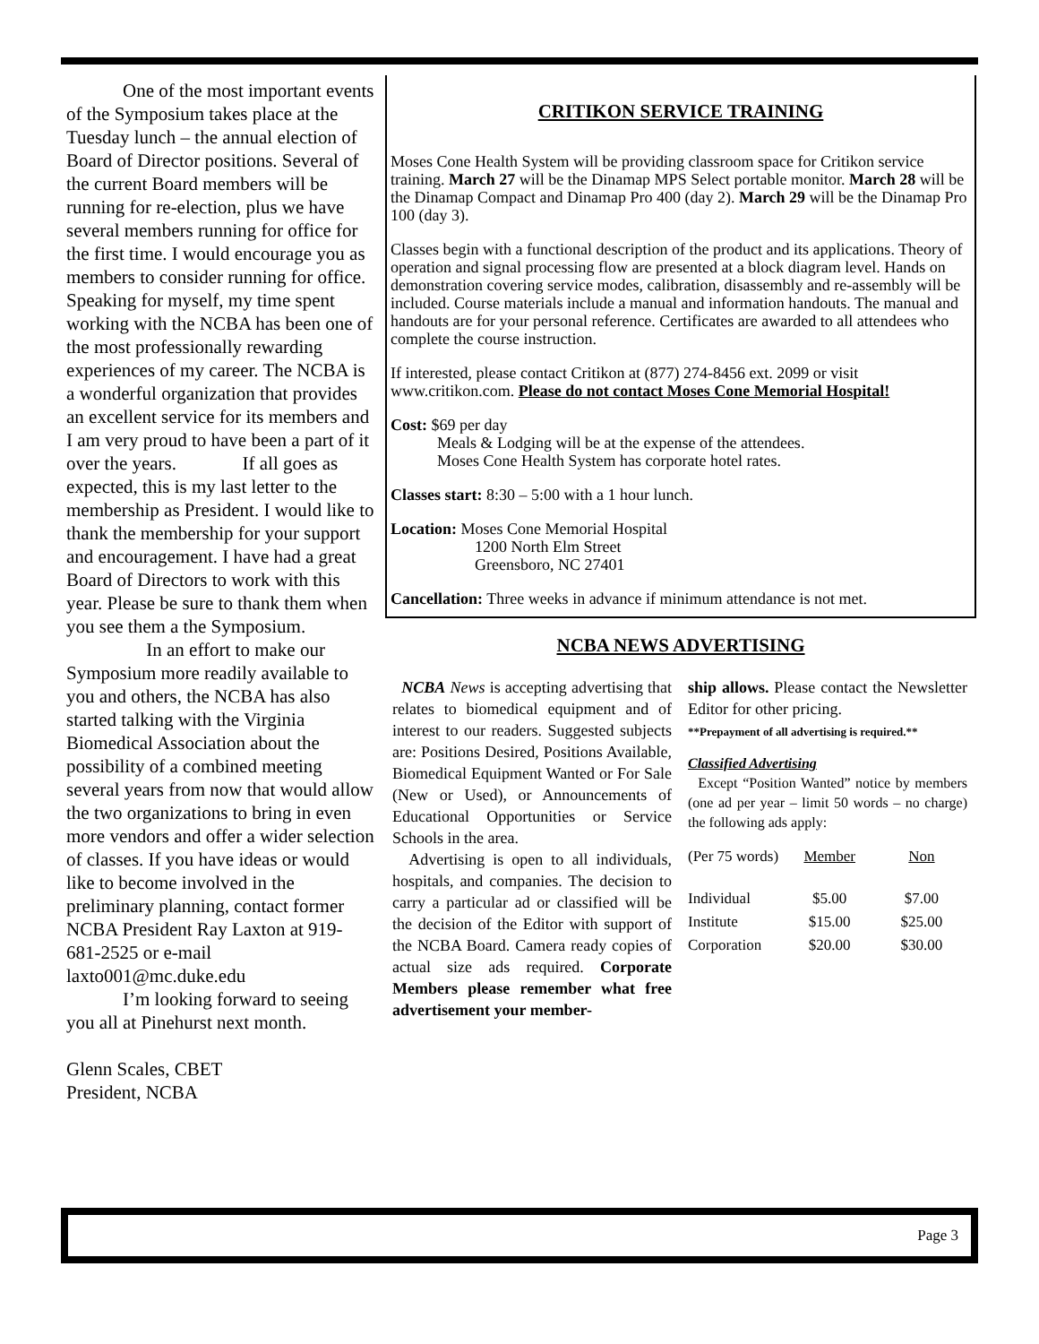One of the most important events of the Symposium takes place at the Tuesday lunch – the annual election of Board of Director positions. Several of the current Board members will be running for re-election, plus we have several members running for office for the first time. I would encourage you as members to consider running for office. Speaking for myself, my time spent working with the NCBA has been one of the most professionally rewarding experiences of my career. The NCBA is a wonderful organization that provides an excellent service for its members and I am very proud to have been a part of it over the years.     If all goes as expected, this is my last letter to the membership as President. I would like to thank the membership for your support and encouragement. I have had a great Board of Directors to work with this year. Please be sure to thank them when you see them a the Symposium.      In an effort to make our Symposium more readily available to you and others, the NCBA has also started talking with the Virginia Biomedical Association about the possibility of a combined meeting several years from now that would allow the two organizations to bring in even more vendors and offer a wider selection of classes. If you have ideas or would like to become involved in the preliminary planning, contact former NCBA President Ray Laxton at 919-681-2525 or e-mail laxto001@mc.duke.edu
   I’m looking forward to seeing you all at Pinehurst next month.
Glenn Scales, CBET
President, NCBA
CRITIKON SERVICE TRAINING
Moses Cone Health System will be providing classroom space for Critikon service training. March 27 will be the Dinamap MPS Select portable monitor. March 28 will be the Dinamap Compact and Dinamap Pro 400 (day 2). March 29 will be the Dinamap Pro 100 (day 3).
Classes begin with a functional description of the product and its applications. Theory of operation and signal processing flow are presented at a block diagram level. Hands on demonstration covering service modes, calibration, disassembly and re-assembly will be included. Course materials include a manual and information handouts. The manual and handouts are for your personal reference. Certificates are awarded to all attendees who complete the course instruction.
If interested, please contact Critikon at (877) 274-8456 ext. 2099 or visit www.critikon.com. Please do not contact Moses Cone Memorial Hospital!
Cost: $69 per day
Meals & Lodging will be at the expense of the attendees.
Moses Cone Health System has corporate hotel rates.
Classes start: 8:30 – 5:00 with a 1 hour lunch.
Location: Moses Cone Memorial Hospital
1200 North Elm Street
Greensboro, NC 27401
Cancellation: Three weeks in advance if minimum attendance is not met.
NCBA NEWS ADVERTISING
NCBA News is accepting advertising that relates to biomedical equipment and of interest to our readers. Suggested subjects are: Positions Desired, Positions Available, Biomedical Equipment Wanted or For Sale (New or Used), or Announcements of Educational Opportunities or Service Schools in the area.
Advertising is open to all individuals, hospitals, and companies. The decision to carry a particular ad or classified will be the decision of the Editor with support of the NCBA Board. Camera ready copies of actual size ads required. Corporate Members please remember what free advertisement your member-
ship allows. Please contact the Newsletter Editor for other pricing.
**Prepayment of all advertising is required.**
Classified Advertising
Except “Position Wanted” notice by members (one ad per year – limit 50 words – no charge) the following ads apply:
| (Per 75 words) | Member | Non |
| Individual | $5.00 | $7.00 |
| Institute | $15.00 | $25.00 |
| Corporation | $20.00 | $30.00 |
Page 3